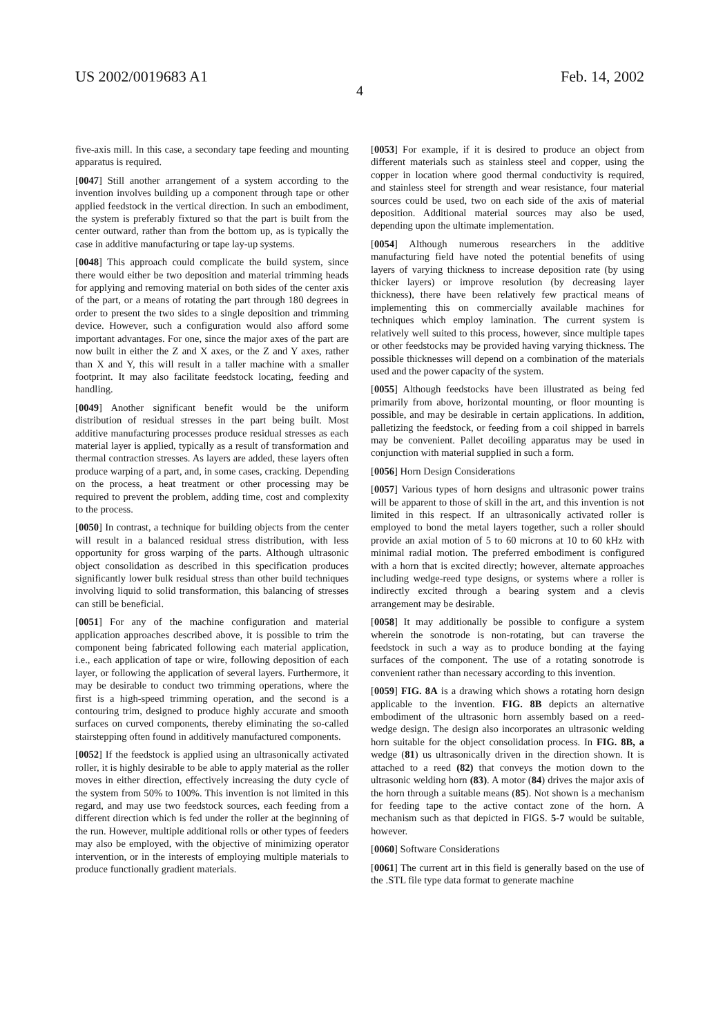US 2002/0019683 A1 Feb. 14, 2002
4
five-axis mill. In this case, a secondary tape feeding and mounting apparatus is required.
[0047] Still another arrangement of a system according to the invention involves building up a component through tape or other applied feedstock in the vertical direction. In such an embodiment, the system is preferably fixtured so that the part is built from the center outward, rather than from the bottom up, as is typically the case in additive manufacturing or tape lay-up systems.
[0048] This approach could complicate the build system, since there would either be two deposition and material trimming heads for applying and removing material on both sides of the center axis of the part, or a means of rotating the part through 180 degrees in order to present the two sides to a single deposition and trimming device. However, such a configuration would also afford some important advantages. For one, since the major axes of the part are now built in either the Z and X axes, or the Z and Y axes, rather than X and Y, this will result in a taller machine with a smaller footprint. It may also facilitate feedstock locating, feeding and handling.
[0049] Another significant benefit would be the uniform distribution of residual stresses in the part being built. Most additive manufacturing processes produce residual stresses as each material layer is applied, typically as a result of transformation and thermal contraction stresses. As layers are added, these layers often produce warping of a part, and, in some cases, cracking. Depending on the process, a heat treatment or other processing may be required to prevent the problem, adding time, cost and complexity to the process.
[0050] In contrast, a technique for building objects from the center will result in a balanced residual stress distribution, with less opportunity for gross warping of the parts. Although ultrasonic object consolidation as described in this specification produces significantly lower bulk residual stress than other build techniques involving liquid to solid transformation, this balancing of stresses can still be beneficial.
[0051] For any of the machine configuration and material application approaches described above, it is possible to trim the component being fabricated following each material application, i.e., each application of tape or wire, following deposition of each layer, or following the application of several layers. Furthermore, it may be desirable to conduct two trimming operations, where the first is a high-speed trimming operation, and the second is a contouring trim, designed to produce highly accurate and smooth surfaces on curved components, thereby eliminating the so-called stairstepping often found in additively manufactured components.
[0052] If the feedstock is applied using an ultrasonically activated roller, it is highly desirable to be able to apply material as the roller moves in either direction, effectively increasing the duty cycle of the system from 50% to 100%. This invention is not limited in this regard, and may use two feedstock sources, each feeding from a different direction which is fed under the roller at the beginning of the run. However, multiple additional rolls or other types of feeders may also be employed, with the objective of minimizing operator intervention, or in the interests of employing multiple materials to produce functionally gradient materials.
[0053] For example, if it is desired to produce an object from different materials such as stainless steel and copper, using the copper in location where good thermal conductivity is required, and stainless steel for strength and wear resistance, four material sources could be used, two on each side of the axis of material deposition. Additional material sources may also be used, depending upon the ultimate implementation.
[0054] Although numerous researchers in the additive manufacturing field have noted the potential benefits of using layers of varying thickness to increase deposition rate (by using thicker layers) or improve resolution (by decreasing layer thickness), there have been relatively few practical means of implementing this on commercially available machines for techniques which employ lamination. The current system is relatively well suited to this process, however, since multiple tapes or other feedstocks may be provided having varying thickness. The possible thicknesses will depend on a combination of the materials used and the power capacity of the system.
[0055] Although feedstocks have been illustrated as being fed primarily from above, horizontal mounting, or floor mounting is possible, and may be desirable in certain applications. In addition, palletizing the feedstock, or feeding from a coil shipped in barrels may be convenient. Pallet decoiling apparatus may be used in conjunction with material supplied in such a form.
[0056] Horn Design Considerations
[0057] Various types of horn designs and ultrasonic power trains will be apparent to those of skill in the art, and this invention is not limited in this respect. If an ultrasonically activated roller is employed to bond the metal layers together, such a roller should provide an axial motion of 5 to 60 microns at 10 to 60 kHz with minimal radial motion. The preferred embodiment is configured with a horn that is excited directly; however, alternate approaches including wedge-reed type designs, or systems where a roller is indirectly excited through a bearing system and a clevis arrangement may be desirable.
[0058] It may additionally be possible to configure a system wherein the sonotrode is non-rotating, but can traverse the feedstock in such a way as to produce bonding at the faying surfaces of the component. The use of a rotating sonotrode is convenient rather than necessary according to this invention.
[0059] FIG. 8A is a drawing which shows a rotating horn design applicable to the invention. FIG. 8B depicts an alternative embodiment of the ultrasonic horn assembly based on a reed-wedge design. The design also incorporates an ultrasonic welding horn suitable for the object consolidation process. In FIG. 8B, a wedge (81) us ultrasonically driven in the direction shown. It is attached to a reed (82) that conveys the motion down to the ultrasonic welding horn (83). A motor (84) drives the major axis of the horn through a suitable means (85). Not shown is a mechanism for feeding tape to the active contact zone of the horn. A mechanism such as that depicted in FIGS. 5-7 would be suitable, however.
[0060] Software Considerations
[0061] The current art in this field is generally based on the use of the .STL file type data format to generate machine